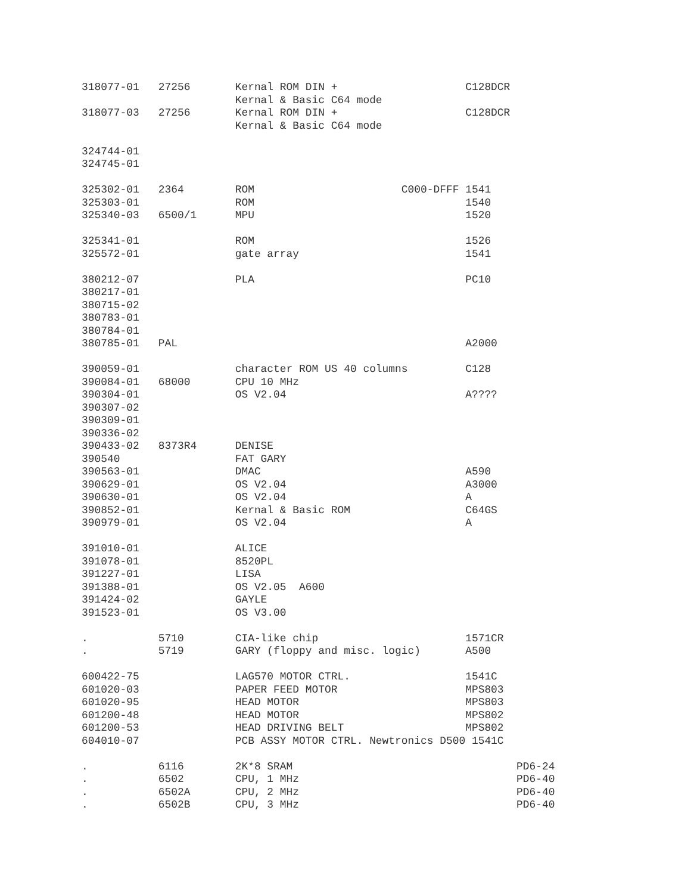318077-01   27256       Kernal ROM DIN +                    C128DCR
                        Kernal & Basic C64 mode
318077-03   27256       Kernal ROM DIN +                    C128DCR
                        Kernal & Basic C64 mode

324744-01
324745-01

325302-01   2364        ROM                       C000-DFFF 1541
325303-01               ROM                                 1540
325340-03   6500/1      MPU                                 1520

325341-01               ROM                                 1526
325572-01               gate array                          1541

380212-07               PLA                                 PC10
380217-01
380715-02
380783-01
380784-01
380785-01   PAL                                             A2000

390059-01               character ROM US 40 columns         C128
390084-01   68000       CPU 10 MHz
390304-01               OS V2.04                            A????
390307-02
390309-01
390336-02
390433-02   8373R4      DENISE
390540                  FAT GARY
390563-01               DMAC                                A590
390629-01               OS V2.04                            A3000
390630-01               OS V2.04                            A
390852-01               Kernal & Basic ROM                  C64GS
390979-01               OS V2.04                            A

391010-01               ALICE
391078-01               8520PL
391227-01               LISA
391388-01               OS V2.05  A600
391424-02               GAYLE
391523-01               OS V3.00

.           5710        CIA-like chip                       1571CR
.           5719        GARY (floppy and misc. logic)       A500

600422-75               LAG570 MOTOR CTRL.                  1541C
601020-03               PAPER FEED MOTOR                    MPS803
601020-95               HEAD MOTOR                          MPS803
601200-48               HEAD MOTOR                          MPS802
601200-53               HEAD DRIVING BELT                   MPS802
604010-07               PCB ASSY MOTOR CTRL. Newtronics D500 1541C

.           6116        2K*8 SRAM                                   PD6-24
.           6502        CPU, 1 MHz                                  PD6-40
.           6502A       CPU, 2 MHz                                  PD6-40
.           6502B       CPU, 3 MHz                                  PD6-40